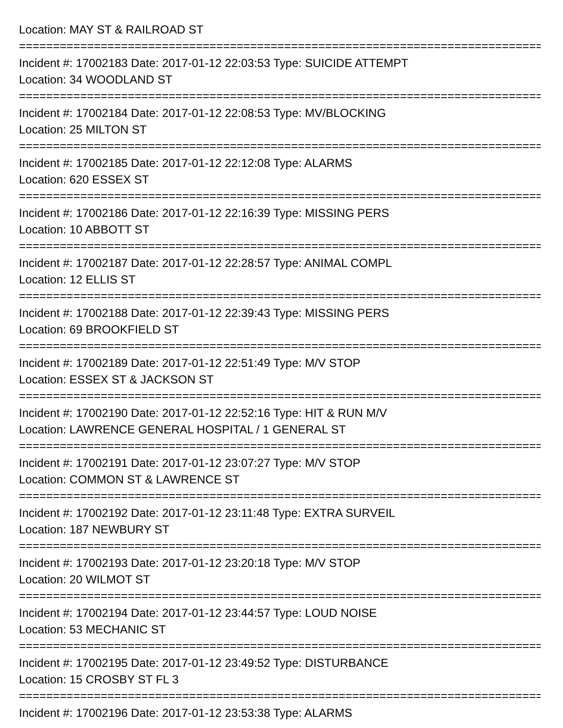Location: MAY ST & RAILROAD ST
=================================================================================
Incident #: 17002183 Date: 2017-01-12 22:03:53 Type: SUICIDE ATTEMPT
Location: 34 WOODLAND ST
=================================================================================
Incident #: 17002184 Date: 2017-01-12 22:08:53 Type: MV/BLOCKING
Location: 25 MILTON ST
=================================================================================
Incident #: 17002185 Date: 2017-01-12 22:12:08 Type: ALARMS
Location: 620 ESSEX ST
=================================================================================
Incident #: 17002186 Date: 2017-01-12 22:16:39 Type: MISSING PERS
Location: 10 ABBOTT ST
=================================================================================
Incident #: 17002187 Date: 2017-01-12 22:28:57 Type: ANIMAL COMPL
Location: 12 ELLIS ST
=================================================================================
Incident #: 17002188 Date: 2017-01-12 22:39:43 Type: MISSING PERS
Location: 69 BROOKFIELD ST
=================================================================================
Incident #: 17002189 Date: 2017-01-12 22:51:49 Type: M/V STOP
Location: ESSEX ST & JACKSON ST
=================================================================================
Incident #: 17002190 Date: 2017-01-12 22:52:16 Type: HIT & RUN M/V
Location: LAWRENCE GENERAL HOSPITAL / 1 GENERAL ST
=================================================================================
Incident #: 17002191 Date: 2017-01-12 23:07:27 Type: M/V STOP
Location: COMMON ST & LAWRENCE ST
=================================================================================
Incident #: 17002192 Date: 2017-01-12 23:11:48 Type: EXTRA SURVEIL
Location: 187 NEWBURY ST
=================================================================================
Incident #: 17002193 Date: 2017-01-12 23:20:18 Type: M/V STOP
Location: 20 WILMOT ST
=================================================================================
Incident #: 17002194 Date: 2017-01-12 23:44:57 Type: LOUD NOISE
Location: 53 MECHANIC ST
=================================================================================
Incident #: 17002195 Date: 2017-01-12 23:49:52 Type: DISTURBANCE
Location: 15 CROSBY ST FL 3
=================================================================================
Incident #: 17002196 Date: 2017-01-12 23:53:38 Type: ALARMS